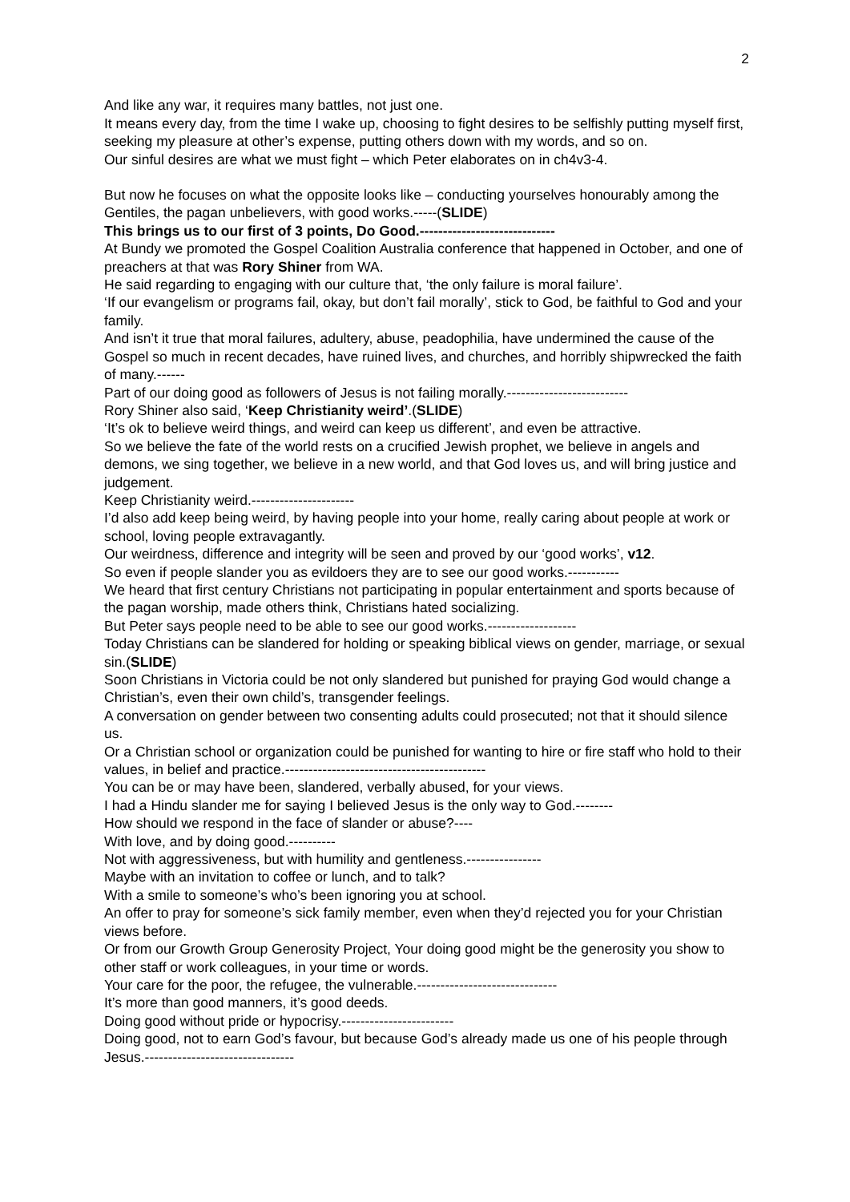2
And like any war, it requires many battles, not just one.
It means every day, from the time I wake up, choosing to fight desires to be selfishly putting myself first, seeking my pleasure at other’s expense, putting others down with my words, and so on.
Our sinful desires are what we must fight – which Peter elaborates on in ch4v3-4.
But now he focuses on what the opposite looks like – conducting yourselves honourably among the Gentiles, the pagan unbelievers, with good works.-----(SLIDE)
This brings us to our first of 3 points, Do Good.-----------------------------
At Bundy we promoted the Gospel Coalition Australia conference that happened in October, and one of preachers at that was Rory Shiner from WA.
He said regarding to engaging with our culture that, ‘the only failure is moral failure’.
‘If our evangelism or programs fail, okay, but don’t fail morally’, stick to God, be faithful to God and your family.
And isn’t it true that moral failures, adultery, abuse, peadophilia, have undermined the cause of the Gospel so much in recent decades, have ruined lives, and churches, and horribly shipwrecked the faith of many.------
Part of our doing good as followers of Jesus is not failing morally.--------------------------
Rory Shiner also said, ‘Keep Christianity weird’.(SLIDE)
‘It’s ok to believe weird things, and weird can keep us different’, and even be attractive.
So we believe the fate of the world rests on a crucified Jewish prophet, we believe in angels and demons, we sing together, we believe in a new world, and that God loves us, and will bring justice and judgement.
Keep Christianity weird.----------------------
I’d also add keep being weird, by having people into your home, really caring about people at work or school, loving people extravagantly.
Our weirdness, difference and integrity will be seen and proved by our ‘good works’, v12.
So even if people slander you as evildoers they are to see our good works.-----------
We heard that first century Christians not participating in popular entertainment and sports because of the pagan worship, made others think, Christians hated socializing.
But Peter says people need to be able to see our good works.-------------------
Today Christians can be slandered for holding or speaking biblical views on gender, marriage, or sexual sin.(SLIDE)
Soon Christians in Victoria could be not only slandered but punished for praying God would change a Christian’s, even their own child’s, transgender feelings.
A conversation on gender between two consenting adults could prosecuted; not that it should silence us.
Or a Christian school or organization could be punished for wanting to hire or fire staff who hold to their values, in belief and practice.-------------------------------------------
You can be or may have been, slandered, verbally abused, for your views.
I had a Hindu slander me for saying I believed Jesus is the only way to God.--------
How should we respond in the face of slander or abuse?----
With love, and by doing good.----------
Not with aggressiveness, but with humility and gentleness.----------------
Maybe with an invitation to coffee or lunch, and to talk?
With a smile to someone’s who’s been ignoring you at school.
An offer to pray for someone’s sick family member, even when they’d rejected you for your Christian views before.
Or from our Growth Group Generosity Project, Your doing good might be the generosity you show to other staff or work colleagues, in your time or words.
Your care for the poor, the refugee, the vulnerable.------------------------------
It’s more than good manners, it’s good deeds.
Doing good without pride or hypocrisy.------------------------
Doing good, not to earn God’s favour, but because God’s already made us one of his people through Jesus.--------------------------------